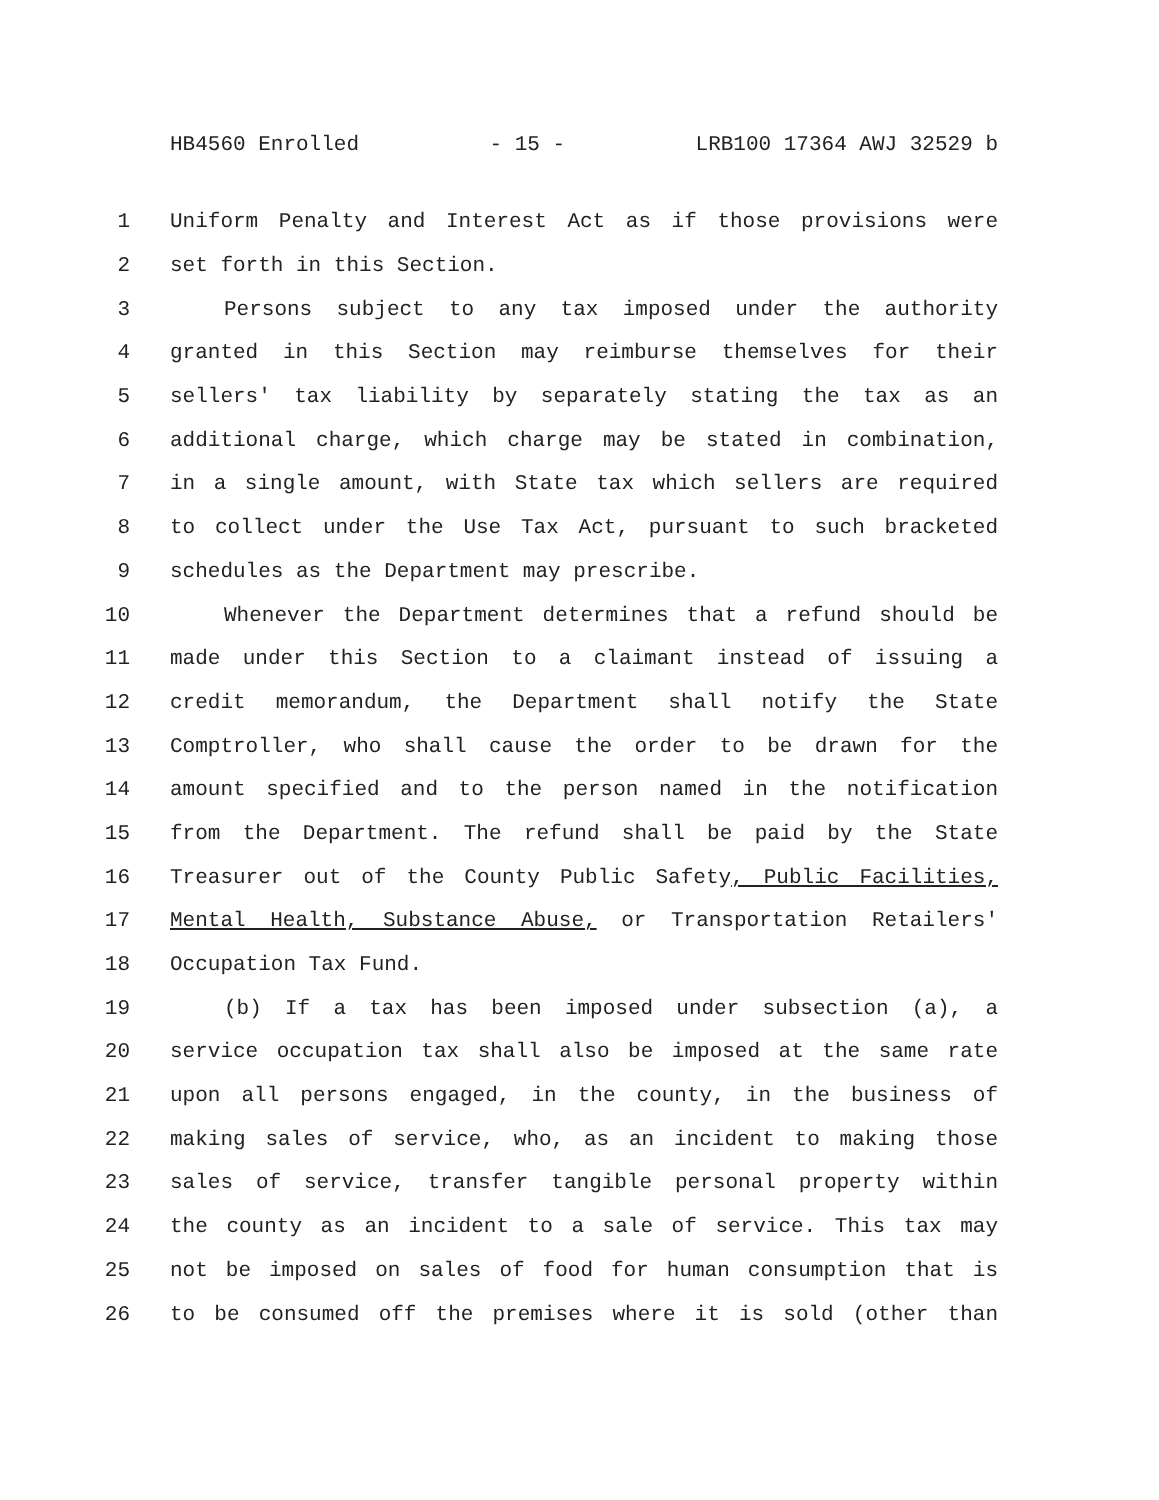HB4560 Enrolled - 15 - LRB100 17364 AWJ 32529 b
1 Uniform Penalty and Interest Act as if those provisions were
2 set forth in this Section.
3 Persons subject to any tax imposed under the authority
4 granted in this Section may reimburse themselves for their
5 sellers' tax liability by separately stating the tax as an
6 additional charge, which charge may be stated in combination,
7 in a single amount, with State tax which sellers are required
8 to collect under the Use Tax Act, pursuant to such bracketed
9 schedules as the Department may prescribe.
10 Whenever the Department determines that a refund should be
11 made under this Section to a claimant instead of issuing a
12 credit memorandum, the Department shall notify the State
13 Comptroller, who shall cause the order to be drawn for the
14 amount specified and to the person named in the notification
15 from the Department. The refund shall be paid by the State
16 Treasurer out of the County Public Safety, Public Facilities,
17 Mental Health, Substance Abuse, or Transportation Retailers'
18 Occupation Tax Fund.
19 (b) If a tax has been imposed under subsection (a), a
20 service occupation tax shall also be imposed at the same rate
21 upon all persons engaged, in the county, in the business of
22 making sales of service, who, as an incident to making those
23 sales of service, transfer tangible personal property within
24 the county as an incident to a sale of service. This tax may
25 not be imposed on sales of food for human consumption that is
26 to be consumed off the premises where it is sold (other than